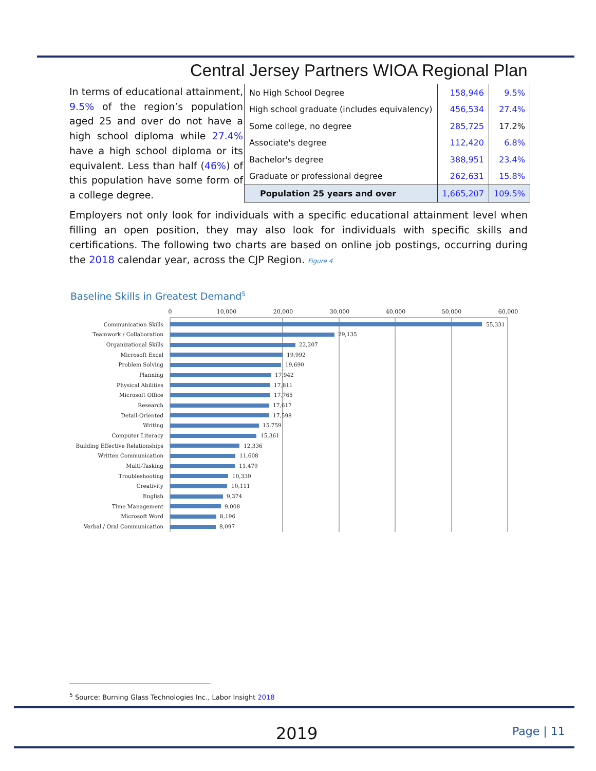Central Jersey Partners WIOA Regional Plan
In terms of educational attainment, 9.5% of the region’s population aged 25 and over do not have a high school diploma while 27.4% have a high school diploma or its equivalent. Less than half (46%) of this population have some form of a college degree.
| No High School Degree | 158,946 | 9.5% |
| High school graduate (includes equivalency) | 456,534 | 27.4% |
| Some college, no degree | 285,725 | 17.2% |
| Associate's degree | 112,420 | 6.8% |
| Bachelor's degree | 388,951 | 23.4% |
| Graduate or professional degree | 262,631 | 15.8% |
| Population 25 years and over | 1,665,207 | 109.5% |
Employers not only look for individuals with a specific educational attainment level when filling an open position, they may also look for individuals with specific skills and certifications. The following two charts are based on online job postings, occurring during the 2018 calendar year, across the CJP Region. Figure 4
Baseline Skills in Greatest Demand<sup>5</sup>
0
10,000
20,000
30,000
40,000
50,000
60,000
Communication Skills
Teamwork / Collaboration
Organizational Skills
Microsoft Excel
Problem Solving
Planning
Physical Abilities
Microsoft Office
Research
Detail-Oriented
Writing
Computer Literacy
Building Effective Relationships
Written Communication
Multi-Tasking
Troubleshooting
Creativity
English
Time Management
Microsoft Word
Verbal / Oral Communication
55,331
29,135
22,207
19,992
19,690
17,942
17,811
17,765
17,617
17,598
15,759
15,361
12,336
11,608
11,479
10,339
10,111
9,374
9,008
8,196
8,097
<sup>5</sup> Source: Burning Glass Technologies Inc., Labor Insight 2018
2019 Page | 11